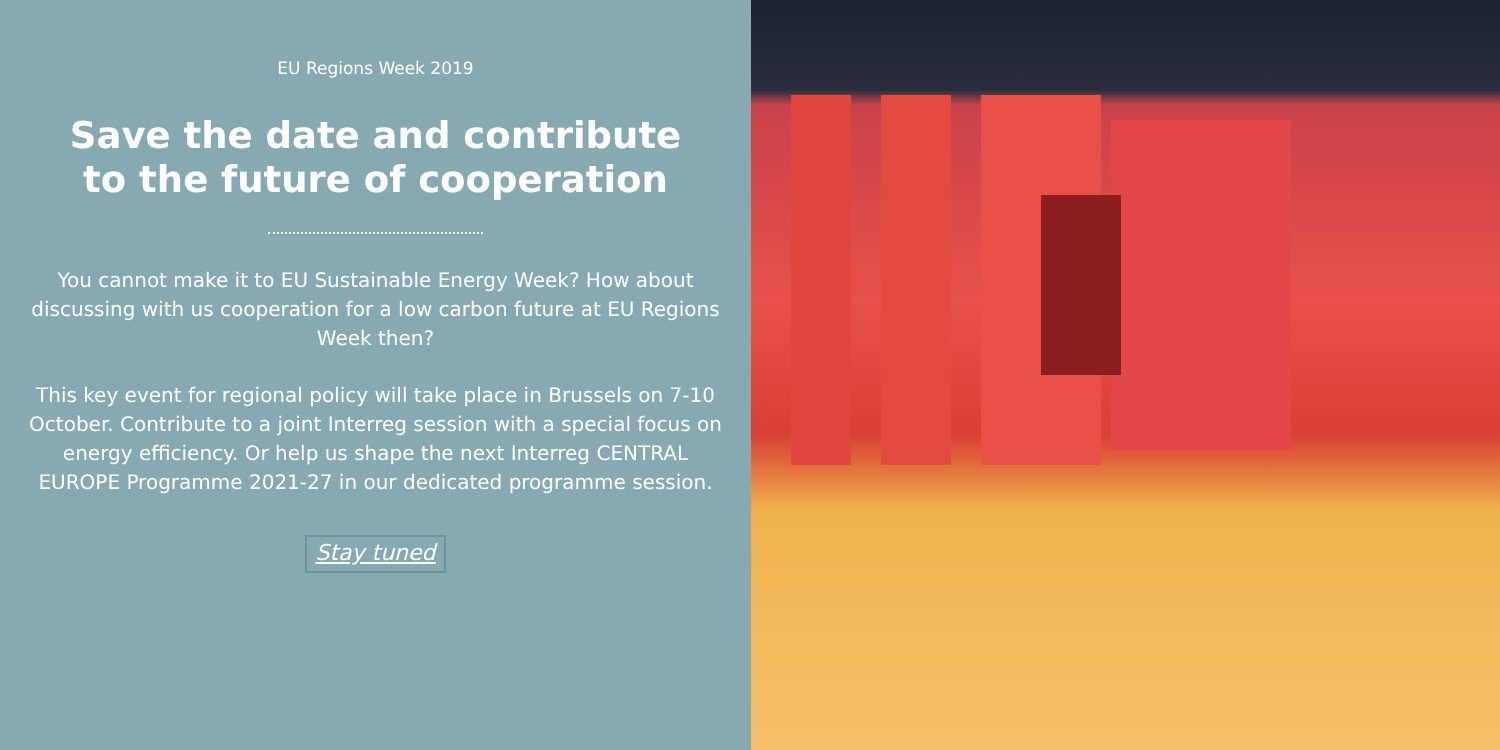EU Regions Week 2019
Save the date and contribute
to the future of cooperation
You cannot make it to EU Sustainable Energy Week? How about discussing with us cooperation for a low carbon future at EU Regions Week then?
This key event for regional policy will take place in Brussels on 7-10 October. Contribute to a joint Interreg session with a special focus on energy efficiency. Or help us shape the next Interreg CENTRAL EUROPE Programme 2021-27 in our dedicated programme session.
Stay tuned